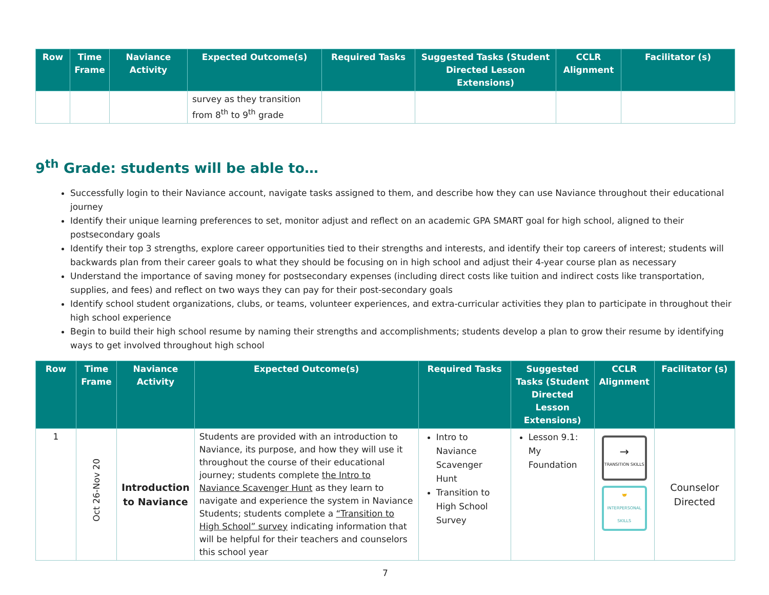| Row | Time Frame | Naviance Activity | Expected Outcome(s) | Required Tasks | Suggested Tasks (Student Directed Lesson Extensions) | CCLR Alignment | Facilitator (s) |
| --- | --- | --- | --- | --- | --- | --- | --- |
| | | | survey as they transition from 8<sup>th</sup> to 9<sup>th</sup> grade | | | | |
9<sup>th</sup> Grade: students will be able to…
Successfully login to their Naviance account, navigate tasks assigned to them, and describe how they can use Naviance throughout their educational journey
Identify their unique learning preferences to set, monitor adjust and reflect on an academic GPA SMART goal for high school, aligned to their postsecondary goals
Identify their top 3 strengths, explore career opportunities tied to their strengths and interests, and identify their top careers of interest; students will backwards plan from their career goals to what they should be focusing on in high school and adjust their 4-year course plan as necessary
Understand the importance of saving money for postsecondary expenses (including direct costs like tuition and indirect costs like transportation, supplies, and fees) and reflect on two ways they can pay for their post-secondary goals
Identify school student organizations, clubs, or teams, volunteer experiences, and extra-curricular activities they plan to participate in throughout their high school experience
Begin to build their high school resume by naming their strengths and accomplishments; students develop a plan to grow their resume by identifying ways to get involved throughout high school
| Row | Time Frame | Naviance Activity | Expected Outcome(s) | Required Tasks | Suggested Tasks (Student Directed Lesson Extensions) | CCLR Alignment | Facilitator (s) |
| --- | --- | --- | --- | --- | --- | --- | --- |
| 1 | Oct 26-Nov 20 | Introduction to Naviance | Students are provided with an introduction to Naviance, its purpose, and how they will use it throughout the course of their educational journey; students complete the Intro to Naviance Scavenger Hunt as they learn to navigate and experience the system in Naviance Students; students complete a “Transition to High School” survey indicating information that will be helpful for their teachers and counselors this school year | Intro to Naviance Scavenger Hunt Transition to High School Survey | Lesson 9.1: My Foundation | → TRANSITION SKILLS 🤝 INTERPERSONAL SKILLS | Counselor Directed |
7